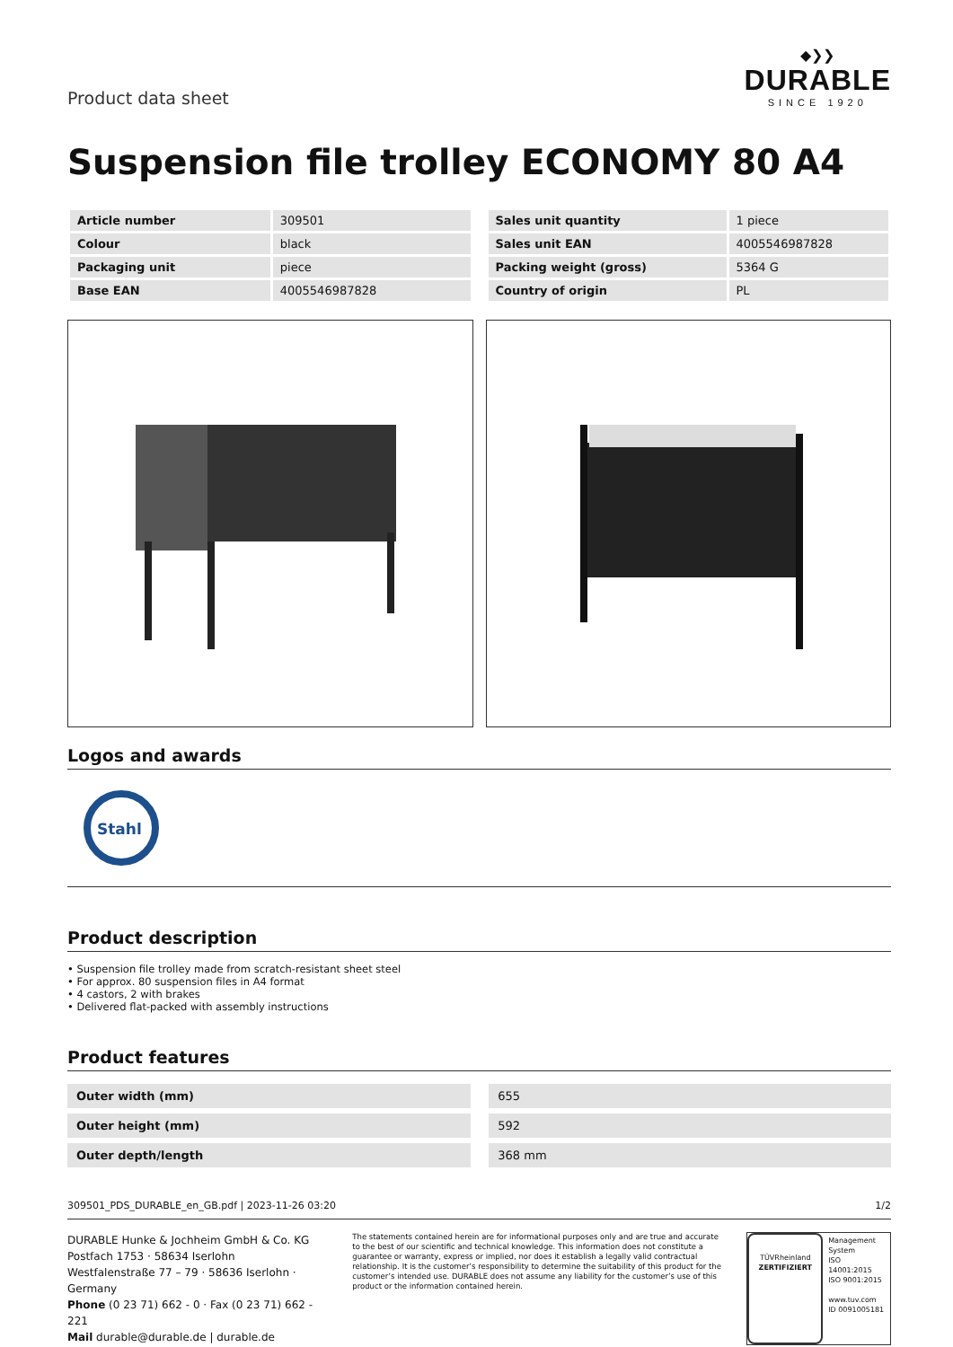Product data sheet
◆❯❯
DURABLE
SINCE 1920
Suspension file trolley ECONOMY 80 A4
| Article number | 309501 |
| Colour | black |
| Packaging unit | piece |
| Base EAN | 4005546987828 |
| Sales unit quantity | 1 piece |
| Sales unit EAN | 4005546987828 |
| Packing weight (gross) | 5364 G |
| Country of origin | PL |
Logos and awards
Stahl
Product description
• Suspension file trolley made from scratch-resistant sheet steel
• For approx. 80 suspension files in A4 format
• 4 castors, 2 with brakes
• Delivered flat-packed with assembly instructions
Product features
| Outer width (mm) | | 655 |
| Outer height (mm) | | 592 |
| Outer depth/length | | 368 mm |
309501_PDS_DURABLE_en_GB.pdf | 2023-11-26 03:20 1/2
DURABLE Hunke & Jochheim GmbH & Co. KG
Postfach 1753 · 58634 Iserlohn
Westfalenstraße 77 – 79 · 58636 Iserlohn · Germany
Phone (0 23 71) 662 - 0 · Fax (0 23 71) 662 - 221
Mail durable@durable.de | durable.de
The statements contained herein are for informational purposes only and are true and accurate to the best of our scientific and technical knowledge. This information does not constitute a guarantee or warranty, express or implied, nor does it establish a legally valid contractual relationship. It is the customer’s responsibility to determine the suitability of this product for the customer’s intended use. DURABLE does not assume any liability for the customer’s use of this product or the information contained herein.
TÜVRheinland
ZERTIFIZIERT
Management
System
ISO 14001:2015
ISO 9001:2015
www.tuv.com
ID 0091005181